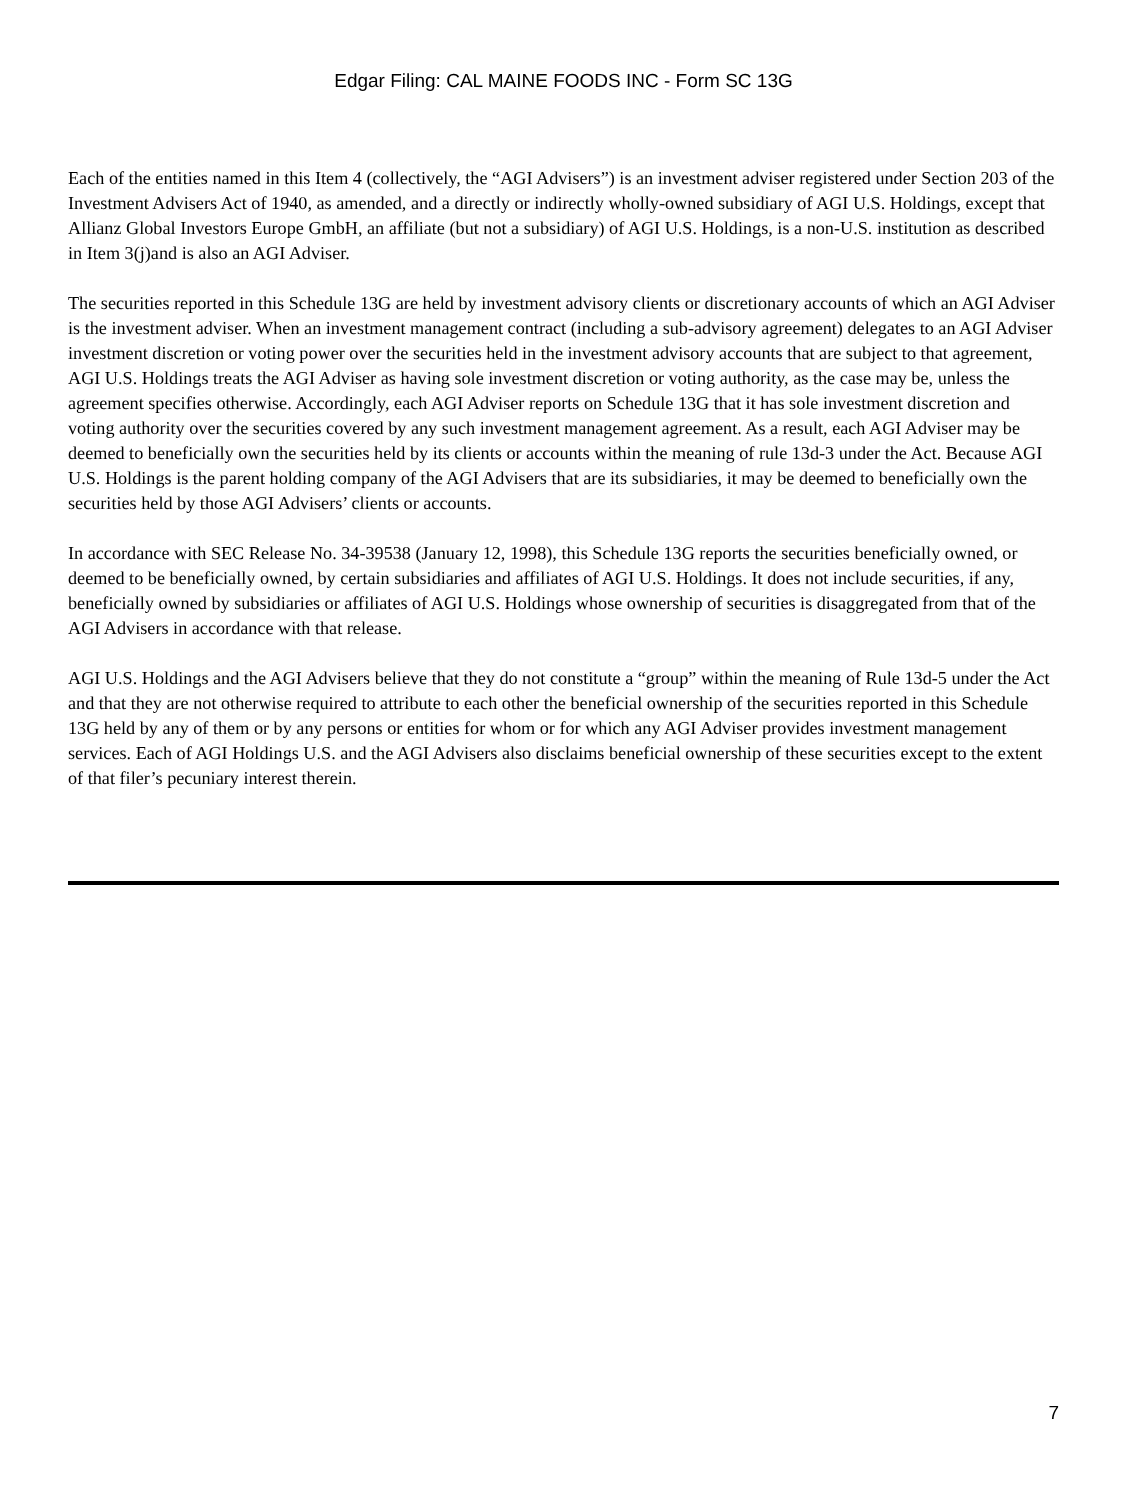Edgar Filing: CAL MAINE FOODS INC - Form SC 13G
Each of the entities named in this Item 4 (collectively, the “AGI Advisers”) is an investment adviser registered under Section 203 of the Investment Advisers Act of 1940, as amended, and a directly or indirectly wholly-owned subsidiary of AGI U.S. Holdings, except that Allianz Global Investors Europe GmbH, an affiliate (but not a subsidiary) of AGI U.S. Holdings, is a non-U.S. institution as described in Item 3(j)and is also an AGI Adviser.
The securities reported in this Schedule 13G are held by investment advisory clients or discretionary accounts of which an AGI Adviser is the investment adviser. When an investment management contract (including a sub-advisory agreement) delegates to an AGI Adviser investment discretion or voting power over the securities held in the investment advisory accounts that are subject to that agreement, AGI U.S. Holdings treats the AGI Adviser as having sole investment discretion or voting authority, as the case may be, unless the agreement specifies otherwise. Accordingly, each AGI Adviser reports on Schedule 13G that it has sole investment discretion and voting authority over the securities covered by any such investment management agreement. As a result, each AGI Adviser may be deemed to beneficially own the securities held by its clients or accounts within the meaning of rule 13d-3 under the Act. Because AGI U.S. Holdings is the parent holding company of the AGI Advisers that are its subsidiaries, it may be deemed to beneficially own the securities held by those AGI Advisers’ clients or accounts.
In accordance with SEC Release No. 34-39538 (January 12, 1998), this Schedule 13G reports the securities beneficially owned, or deemed to be beneficially owned, by certain subsidiaries and affiliates of AGI U.S. Holdings. It does not include securities, if any, beneficially owned by subsidiaries or affiliates of AGI U.S. Holdings whose ownership of securities is disaggregated from that of the AGI Advisers in accordance with that release.
AGI U.S. Holdings and the AGI Advisers believe that they do not constitute a “group” within the meaning of Rule 13d-5 under the Act and that they are not otherwise required to attribute to each other the beneficial ownership of the securities reported in this Schedule 13G held by any of them or by any persons or entities for whom or for which any AGI Adviser provides investment management services. Each of AGI Holdings U.S. and the AGI Advisers also disclaims beneficial ownership of these securities except to the extent of that filer’s pecuniary interest therein.
7